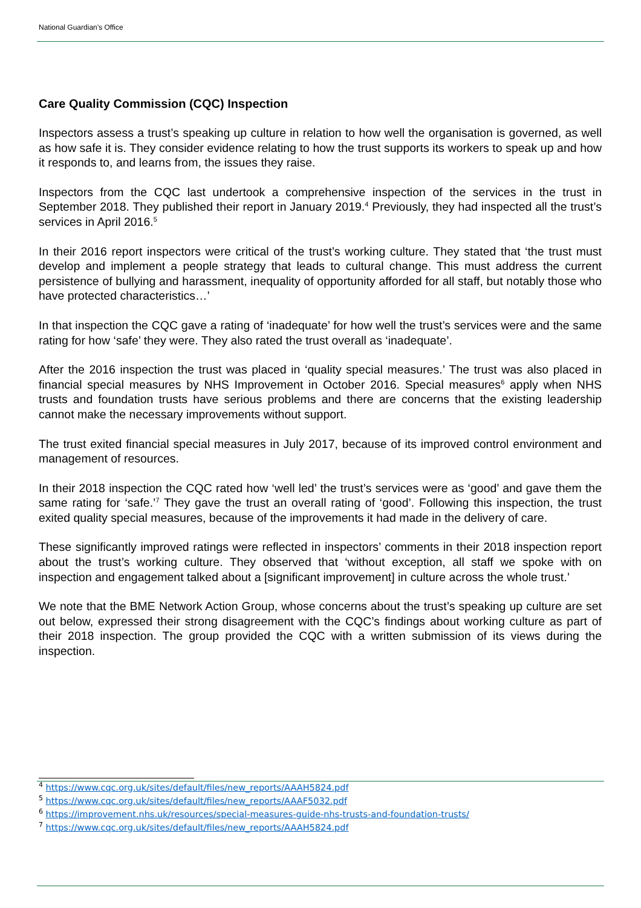National Guardian’s Office
Care Quality Commission (CQC) Inspection
Inspectors assess a trust’s speaking up culture in relation to how well the organisation is governed, as well as how safe it is. They consider evidence relating to how the trust supports its workers to speak up and how it responds to, and learns from, the issues they raise.
Inspectors from the CQC last undertook a comprehensive inspection of the services in the trust in September 2018. They published their report in January 2019.<sup>4</sup> Previously, they had inspected all the trust’s services in April 2016.<sup>5</sup>
In their 2016 report inspectors were critical of the trust’s working culture. They stated that ‘the trust must develop and implement a people strategy that leads to cultural change. This must address the current persistence of bullying and harassment, inequality of opportunity afforded for all staff, but notably those who have protected characteristics…’
In that inspection the CQC gave a rating of ‘inadequate’ for how well the trust’s services were and the same rating for how ‘safe’ they were. They also rated the trust overall as ‘inadequate’.
After the 2016 inspection the trust was placed in ‘quality special measures.’ The trust was also placed in financial special measures by NHS Improvement in October 2016. Special measures<sup>6</sup> apply when NHS trusts and foundation trusts have serious problems and there are concerns that the existing leadership cannot make the necessary improvements without support.
The trust exited financial special measures in July 2017, because of its improved control environment and management of resources.
In their 2018 inspection the CQC rated how ‘well led’ the trust’s services were as ‘good’ and gave them the same rating for ‘safe.’<sup>7</sup> They gave the trust an overall rating of ‘good’. Following this inspection, the trust exited quality special measures, because of the improvements it had made in the delivery of care.
These significantly improved ratings were reflected in inspectors’ comments in their 2018 inspection report about the trust’s working culture. They observed that ‘without exception, all staff we spoke with on inspection and engagement talked about a [significant improvement] in culture across the whole trust.’
We note that the BME Network Action Group, whose concerns about the trust’s speaking up culture are set out below, expressed their strong disagreement with the CQC’s findings about working culture as part of their 2018 inspection. The group provided the CQC with a written submission of its views during the inspection.
<sup>4</sup> https://www.cqc.org.uk/sites/default/files/new_reports/AAAH5824.pdf
<sup>5</sup> https://www.cqc.org.uk/sites/default/files/new_reports/AAAF5032.pdf
<sup>6</sup> https://improvement.nhs.uk/resources/special-measures-guide-nhs-trusts-and-foundation-trusts/
<sup>7</sup> https://www.cqc.org.uk/sites/default/files/new_reports/AAAH5824.pdf